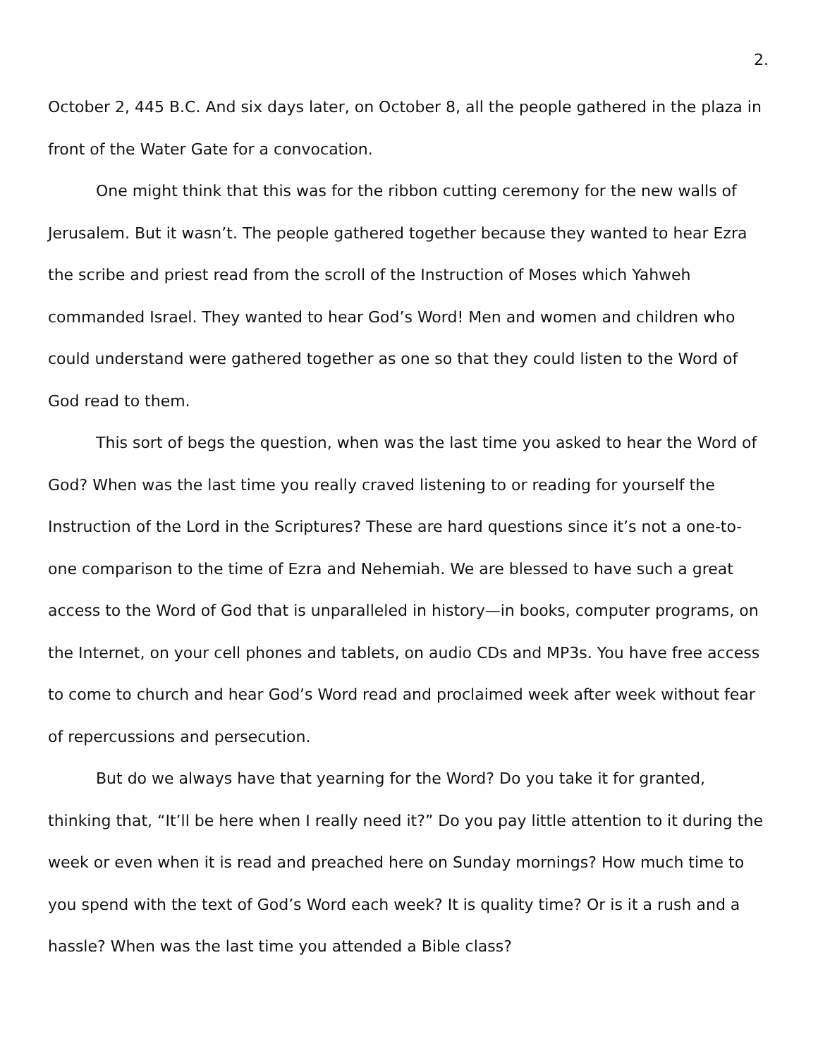2.
October 2, 445 B.C. And six days later, on October 8, all the people gathered in the plaza in front of the Water Gate for a convocation.
One might think that this was for the ribbon cutting ceremony for the new walls of Jerusalem. But it wasn’t. The people gathered together because they wanted to hear Ezra the scribe and priest read from the scroll of the Instruction of Moses which Yahweh commanded Israel. They wanted to hear God’s Word! Men and women and children who could understand were gathered together as one so that they could listen to the Word of God read to them.
This sort of begs the question, when was the last time you asked to hear the Word of God? When was the last time you really craved listening to or reading for yourself the Instruction of the Lord in the Scriptures? These are hard questions since it’s not a one-to-one comparison to the time of Ezra and Nehemiah. We are blessed to have such a great access to the Word of God that is unparalleled in history—in books, computer programs, on the Internet, on your cell phones and tablets, on audio CDs and MP3s. You have free access to come to church and hear God’s Word read and proclaimed week after week without fear of repercussions and persecution.
But do we always have that yearning for the Word? Do you take it for granted, thinking that, “It’ll be here when I really need it?” Do you pay little attention to it during the week or even when it is read and preached here on Sunday mornings? How much time to you spend with the text of God’s Word each week? It is quality time? Or is it a rush and a hassle? When was the last time you attended a Bible class?